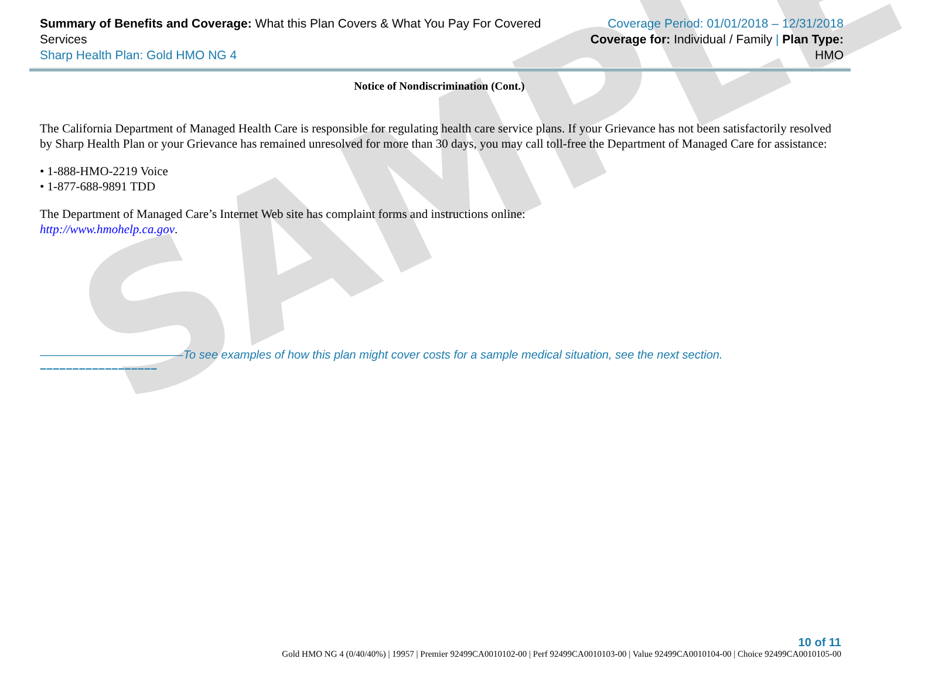SAMPLE
Summary of Benefits and Coverage: What this Plan Covers & What You Pay For Covered Services
Sharp Health Plan: Gold HMO NG 4
Coverage Period: 01/01/2018 – 12/31/2018
Coverage for: Individual / Family | Plan Type: HMO
Notice of Nondiscrimination (Cont.)
The California Department of Managed Health Care is responsible for regulating health care service plans. If your Grievance has not been satisfactorily resolved by Sharp Health Plan or your Grievance has remained unresolved for more than 30 days, you may call toll-free the Department of Managed Care for assistance:
• 1-888-HMO-2219 Voice
• 1-877-688-9891 TDD
The Department of Managed Care’s Internet Web site has complaint forms and instructions online:
http://www.hmohelp.ca.gov.
––––––––––––––––––––––To see examples of how this plan might cover costs for a sample medical situation, see the next section. ––––––––––––––––––
10 of 11
Gold HMO NG 4 (0/40/40%) | 19957 | Premier 92499CA0010102-00 | Perf 92499CA0010103-00 | Value 92499CA0010104-00 | Choice 92499CA0010105-00